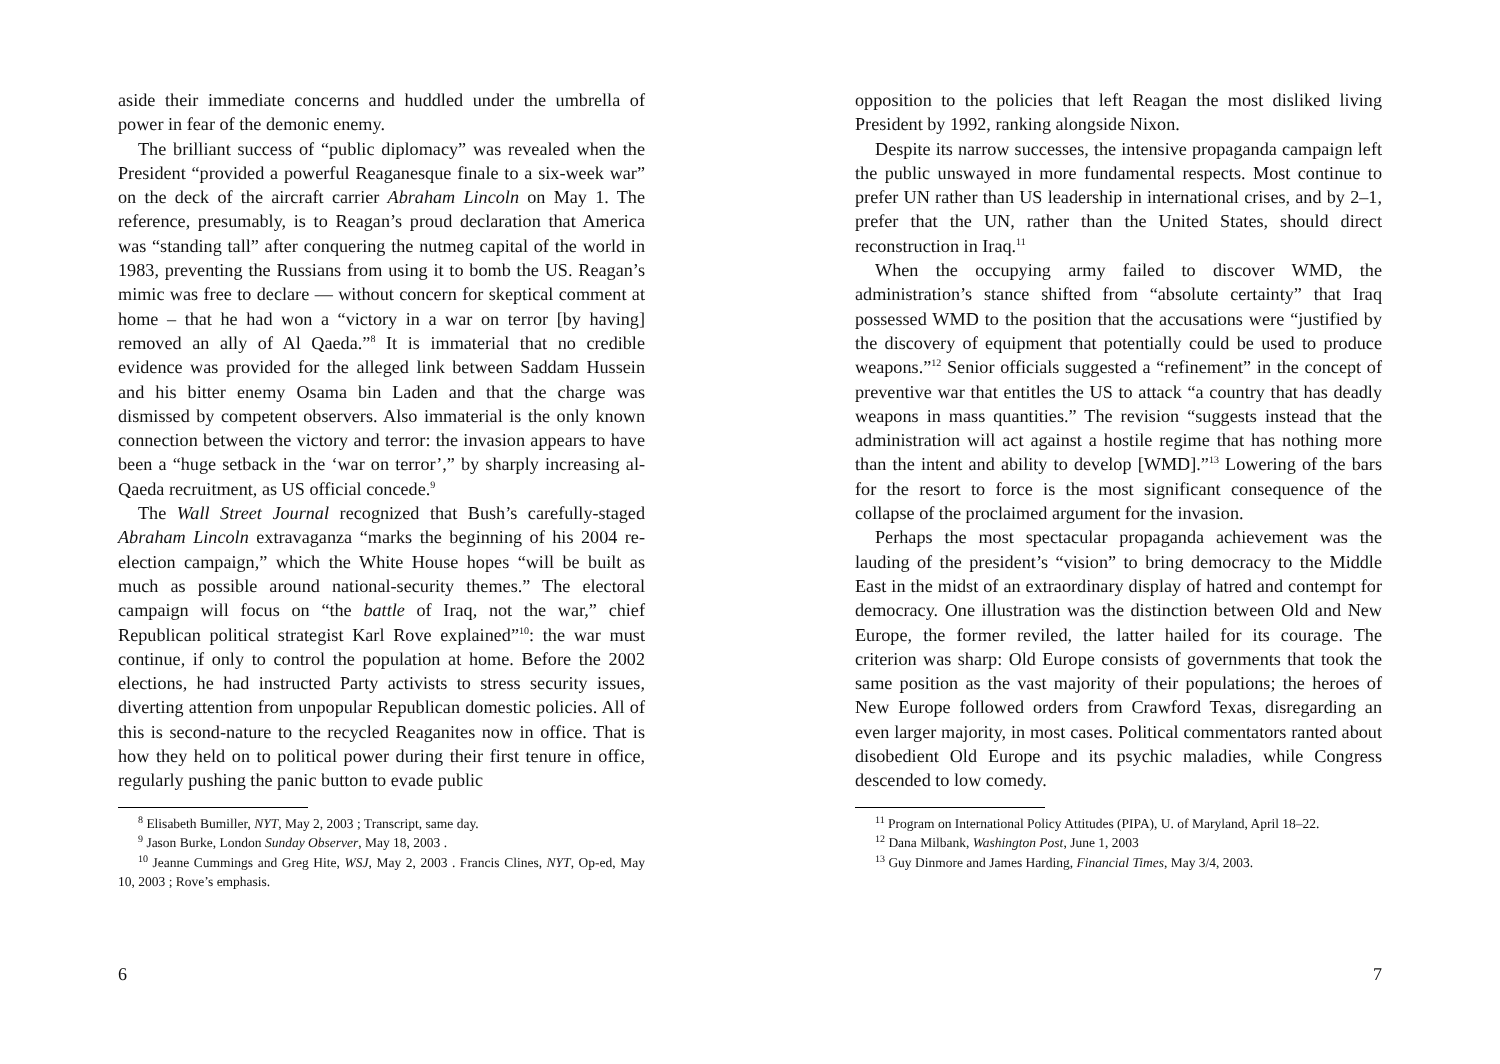aside their immediate concerns and huddled under the umbrella of power in fear of the demonic enemy.
The brilliant success of “public diplomacy” was revealed when the President “provided a powerful Reaganesque finale to a six-week war” on the deck of the aircraft carrier Abraham Lincoln on May 1. The reference, presumably, is to Reagan’s proud declaration that America was “standing tall” after conquering the nutmeg capital of the world in 1983, preventing the Russians from using it to bomb the US. Reagan’s mimic was free to declare — without concern for skeptical comment at home – that he had won a “victory in a war on terror [by having] removed an ally of Al Qaeda.”<sup>8</sup> It is immaterial that no credible evidence was provided for the alleged link between Saddam Hussein and his bitter enemy Osama bin Laden and that the charge was dismissed by competent observers. Also immaterial is the only known connection between the victory and terror: the invasion appears to have been a “huge setback in the ‘war on terror’,” by sharply increasing al-Qaeda recruitment, as US official concede.<sup>9</sup>
The Wall Street Journal recognized that Bush’s carefully-staged Abraham Lincoln extravaganza “marks the beginning of his 2004 re-election campaign,” which the White House hopes “will be built as much as possible around national-security themes.” The electoral campaign will focus on “the battle of Iraq, not the war,” chief Republican political strategist Karl Rove explained”<sup>10</sup>: the war must continue, if only to control the population at home. Before the 2002 elections, he had instructed Party activists to stress security issues, diverting attention from unpopular Republican domestic policies. All of this is second-nature to the recycled Reaganites now in office. That is how they held on to political power during their first tenure in office, regularly pushing the panic button to evade public
<sup>8</sup> Elisabeth Bumiller, NYT, May 2, 2003 ; Transcript, same day.
<sup>9</sup> Jason Burke, London Sunday Observer, May 18, 2003 .
<sup>10</sup> Jeanne Cummings and Greg Hite, WSJ, May 2, 2003 . Francis Clines, NYT, Op-ed, May 10, 2003 ; Rove’s emphasis.
6
opposition to the policies that left Reagan the most disliked living President by 1992, ranking alongside Nixon.
Despite its narrow successes, the intensive propaganda campaign left the public unswayed in more fundamental respects. Most continue to prefer UN rather than US leadership in international crises, and by 2–1, prefer that the UN, rather than the United States, should direct reconstruction in Iraq.<sup>11</sup>
When the occupying army failed to discover WMD, the administration’s stance shifted from “absolute certainty” that Iraq possessed WMD to the position that the accusations were “justified by the discovery of equipment that potentially could be used to produce weapons.”<sup>12</sup> Senior officials suggested a “refinement” in the concept of preventive war that entitles the US to attack “a country that has deadly weapons in mass quantities.” The revision “suggests instead that the administration will act against a hostile regime that has nothing more than the intent and ability to develop [WMD].”<sup>13</sup> Lowering of the bars for the resort to force is the most significant consequence of the collapse of the proclaimed argument for the invasion.
Perhaps the most spectacular propaganda achievement was the lauding of the president’s “vision” to bring democracy to the Middle East in the midst of an extraordinary display of hatred and contempt for democracy. One illustration was the distinction between Old and New Europe, the former reviled, the latter hailed for its courage. The criterion was sharp: Old Europe consists of governments that took the same position as the vast majority of their populations; the heroes of New Europe followed orders from Crawford Texas, disregarding an even larger majority, in most cases. Political commentators ranted about disobedient Old Europe and its psychic maladies, while Congress descended to low comedy.
<sup>11</sup> Program on International Policy Attitudes (PIPA), U. of Maryland, April 18–22.
<sup>12</sup> Dana Milbank, Washington Post, June 1, 2003
<sup>13</sup> Guy Dinmore and James Harding, Financial Times, May 3/4, 2003.
7